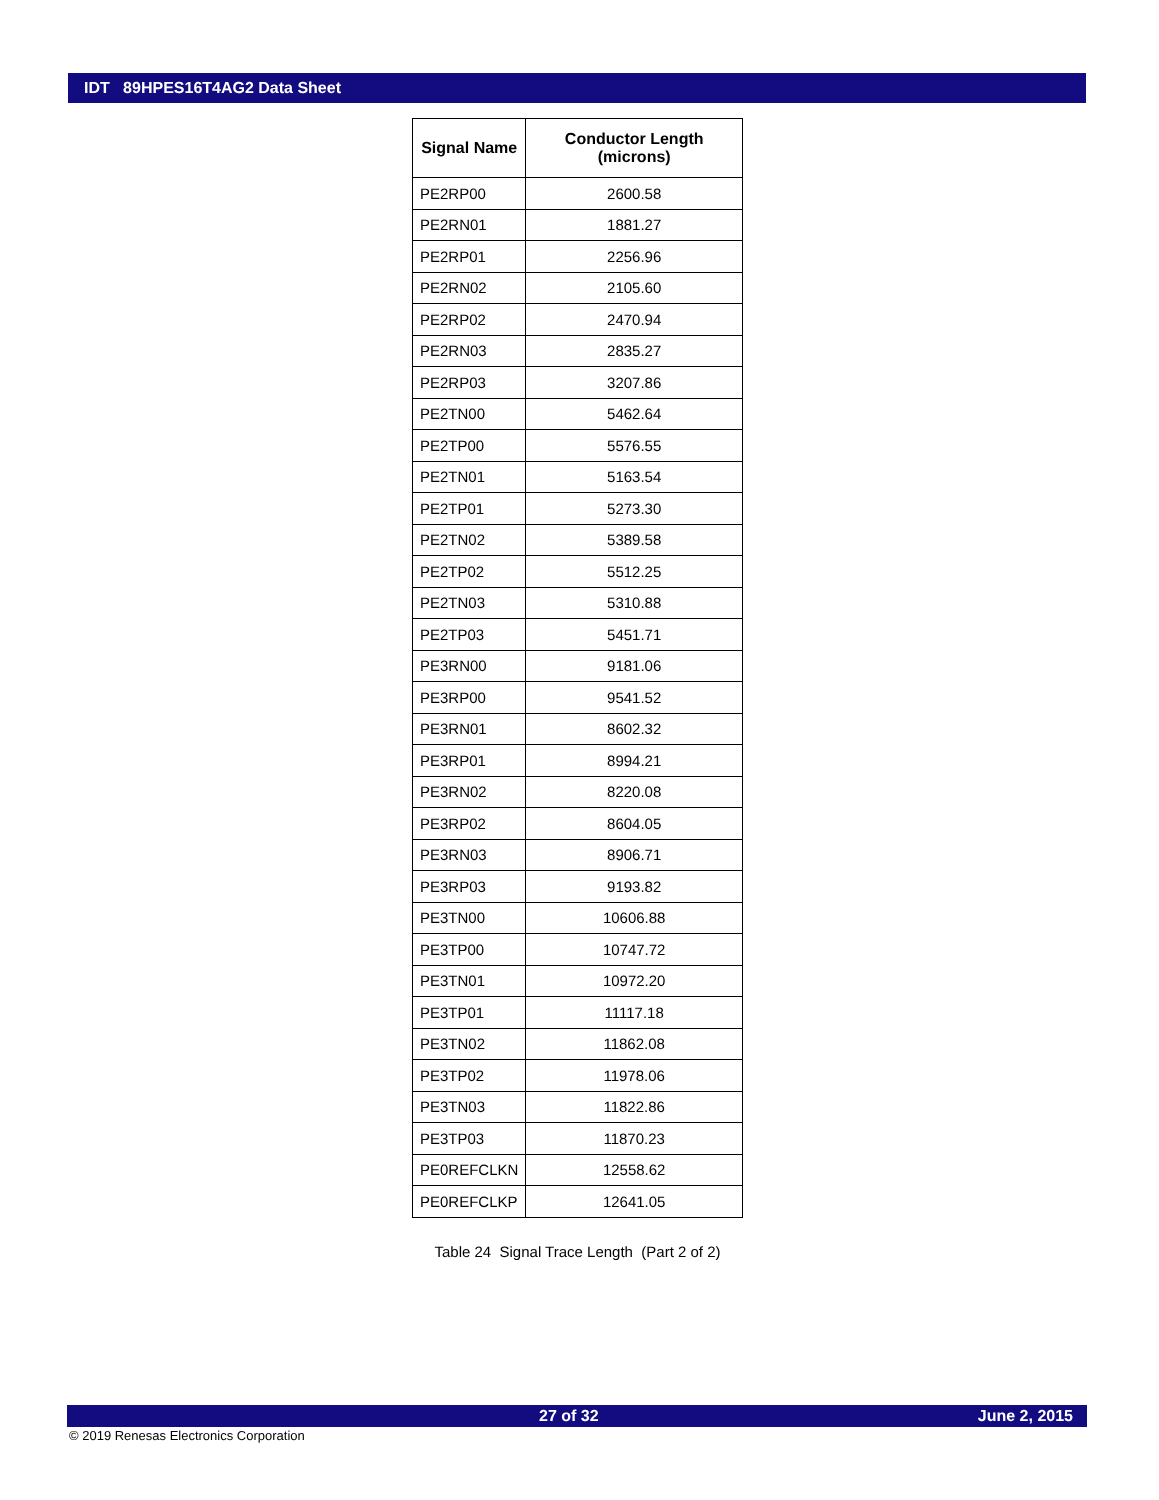IDT 89HPES16T4AG2 Data Sheet
| Signal Name | Conductor Length (microns) |
| --- | --- |
| PE2RP00 | 2600.58 |
| PE2RN01 | 1881.27 |
| PE2RP01 | 2256.96 |
| PE2RN02 | 2105.60 |
| PE2RP02 | 2470.94 |
| PE2RN03 | 2835.27 |
| PE2RP03 | 3207.86 |
| PE2TN00 | 5462.64 |
| PE2TP00 | 5576.55 |
| PE2TN01 | 5163.54 |
| PE2TP01 | 5273.30 |
| PE2TN02 | 5389.58 |
| PE2TP02 | 5512.25 |
| PE2TN03 | 5310.88 |
| PE2TP03 | 5451.71 |
| PE3RN00 | 9181.06 |
| PE3RP00 | 9541.52 |
| PE3RN01 | 8602.32 |
| PE3RP01 | 8994.21 |
| PE3RN02 | 8220.08 |
| PE3RP02 | 8604.05 |
| PE3RN03 | 8906.71 |
| PE3RP03 | 9193.82 |
| PE3TN00 | 10606.88 |
| PE3TP00 | 10747.72 |
| PE3TN01 | 10972.20 |
| PE3TP01 | 11117.18 |
| PE3TN02 | 11862.08 |
| PE3TP02 | 11978.06 |
| PE3TN03 | 11822.86 |
| PE3TP03 | 11870.23 |
| PE0REFCLKN | 12558.62 |
| PE0REFCLKP | 12641.05 |
Table 24 Signal Trace Length (Part 2 of 2)
27 of 32 June 2, 2015
© 2019 Renesas Electronics Corporation